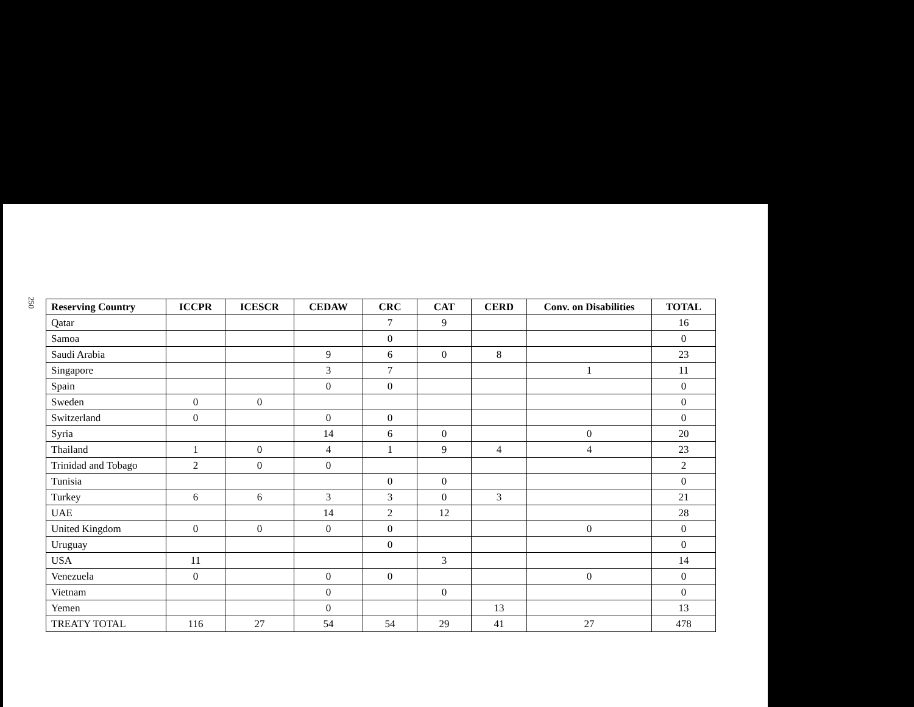250
| Reserving Country | ICCPR | ICESCR | CEDAW | CRC | CAT | CERD | Conv. on Disabilities | TOTAL |
| --- | --- | --- | --- | --- | --- | --- | --- | --- |
| Qatar | | | | 7 | 9 | | | 16 |
| Samoa | | | | 0 | | | | 0 |
| Saudi Arabia | | | 9 | 6 | 0 | 8 | | 23 |
| Singapore | | | 3 | 7 | | | 1 | 11 |
| Spain | | | 0 | 0 | | | | 0 |
| Sweden | 0 | 0 | | | | | | 0 |
| Switzerland | 0 | | 0 | 0 | | | | 0 |
| Syria | | | 14 | 6 | 0 | | 0 | 20 |
| Thailand | 1 | 0 | 4 | 1 | 9 | 4 | 4 | 23 |
| Trinidad and Tobago | 2 | 0 | 0 | | | | | 2 |
| Tunisia | | | | 0 | 0 | | | 0 |
| Turkey | 6 | 6 | 3 | 3 | 0 | 3 | | 21 |
| UAE | | | 14 | 2 | 12 | | | 28 |
| United Kingdom | 0 | 0 | 0 | 0 | | | 0 | 0 |
| Uruguay | | | | 0 | | | | 0 |
| USA | 11 | | | | 3 | | | 14 |
| Venezuela | 0 | | 0 | 0 | | | 0 | 0 |
| Vietnam | | | 0 | | 0 | | | 0 |
| Yemen | | | 0 | | | 13 | | 13 |
| TREATY TOTAL | 116 | 27 | 54 | 54 | 29 | 41 | 27 | 478 |